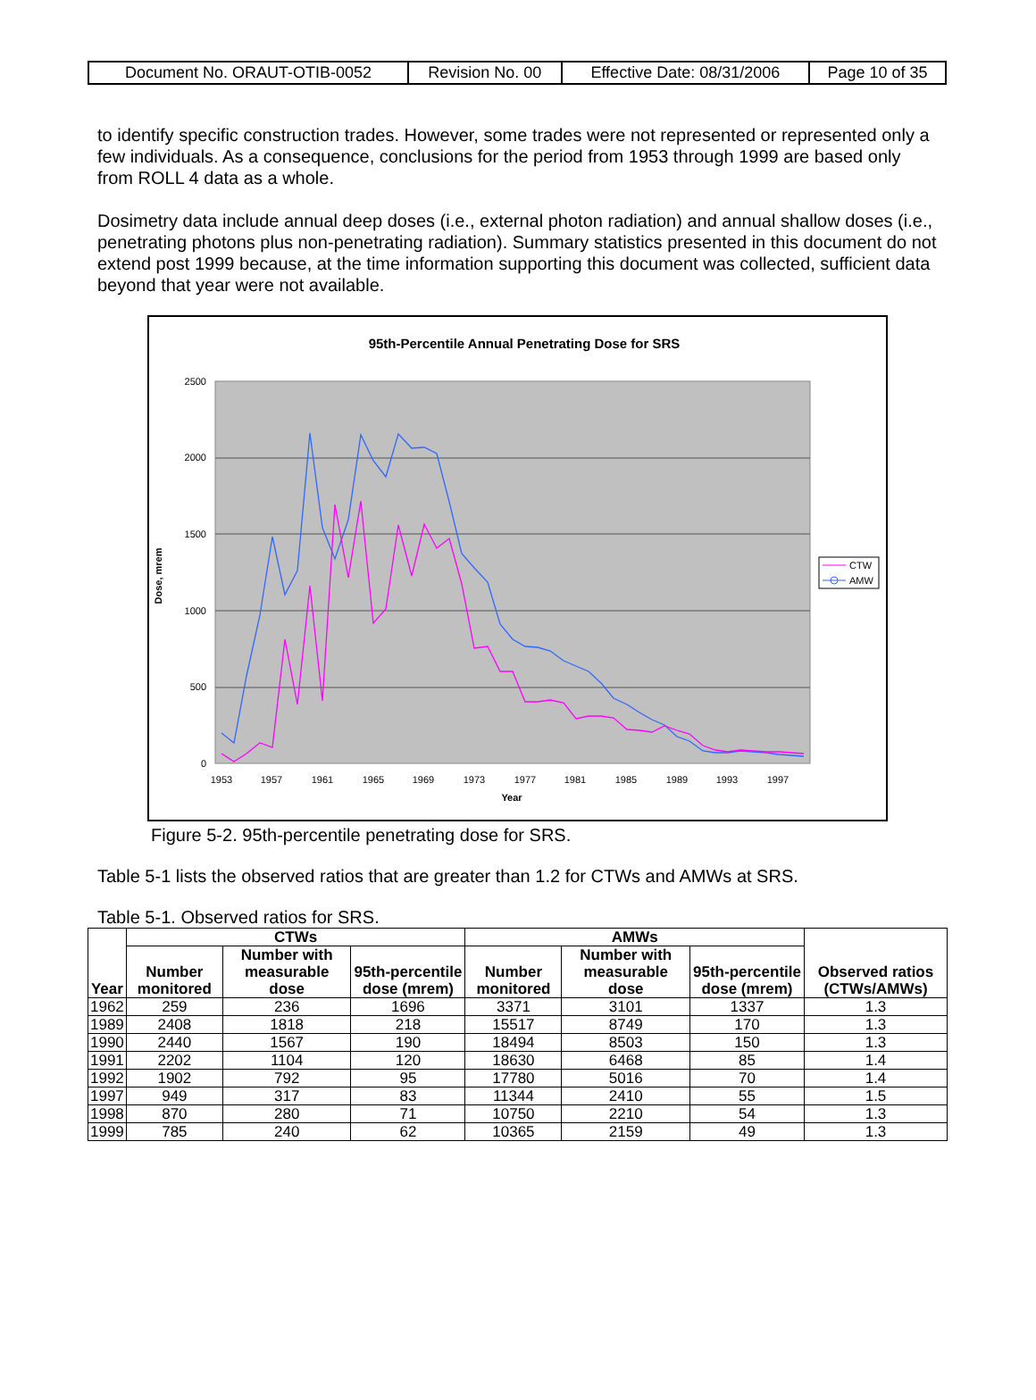| Document No. ORAUT-OTIB-0052 | Revision No. 00 | Effective Date: 08/31/2006 | Page 10 of 35 |
to identify specific construction trades. However, some trades were not represented or represented only a few individuals. As a consequence, conclusions for the period from 1953 through 1999 are based only from ROLL 4 data as a whole.
Dosimetry data include annual deep doses (i.e., external photon radiation) and annual shallow doses (i.e., penetrating photons plus non-penetrating radiation). Summary statistics presented in this document do not extend post 1999 because, at the time information supporting this document was collected, sufficient data beyond that year were not available.
95th-Percentile Annual Penetrating Dose for SRS
2500
2000
1500
1000
500
0
1953
1957
1961
1965
1969
1973
1977
1981
1985
1989
1993
1997
Year
Dose, mrem
CTW
AMW
Figure 5-2. 95th-percentile penetrating dose for SRS.
Table 5-1 lists the observed ratios that are greater than 1.2 for CTWs and AMWs at SRS.
Table 5-1. Observed ratios for SRS.
| Year | CTWs | | | AMWs | | | Observed ratios (CTWs/AMWs) |
| --- | --- | --- | --- | --- | --- | --- | --- |
| | Number monitored | Number with measurable dose | 95th-percentile dose (mrem) | Number monitored | Number with measurable dose | 95th-percentile dose (mrem) | |
| 1962 | 259 | 236 | 1696 | 3371 | 3101 | 1337 | 1.3 |
| 1989 | 2408 | 1818 | 218 | 15517 | 8749 | 170 | 1.3 |
| 1990 | 2440 | 1567 | 190 | 18494 | 8503 | 150 | 1.3 |
| 1991 | 2202 | 1104 | 120 | 18630 | 6468 | 85 | 1.4 |
| 1992 | 1902 | 792 | 95 | 17780 | 5016 | 70 | 1.4 |
| 1997 | 949 | 317 | 83 | 11344 | 2410 | 55 | 1.5 |
| 1998 | 870 | 280 | 71 | 10750 | 2210 | 54 | 1.3 |
| 1999 | 785 | 240 | 62 | 10365 | 2159 | 49 | 1.3 |